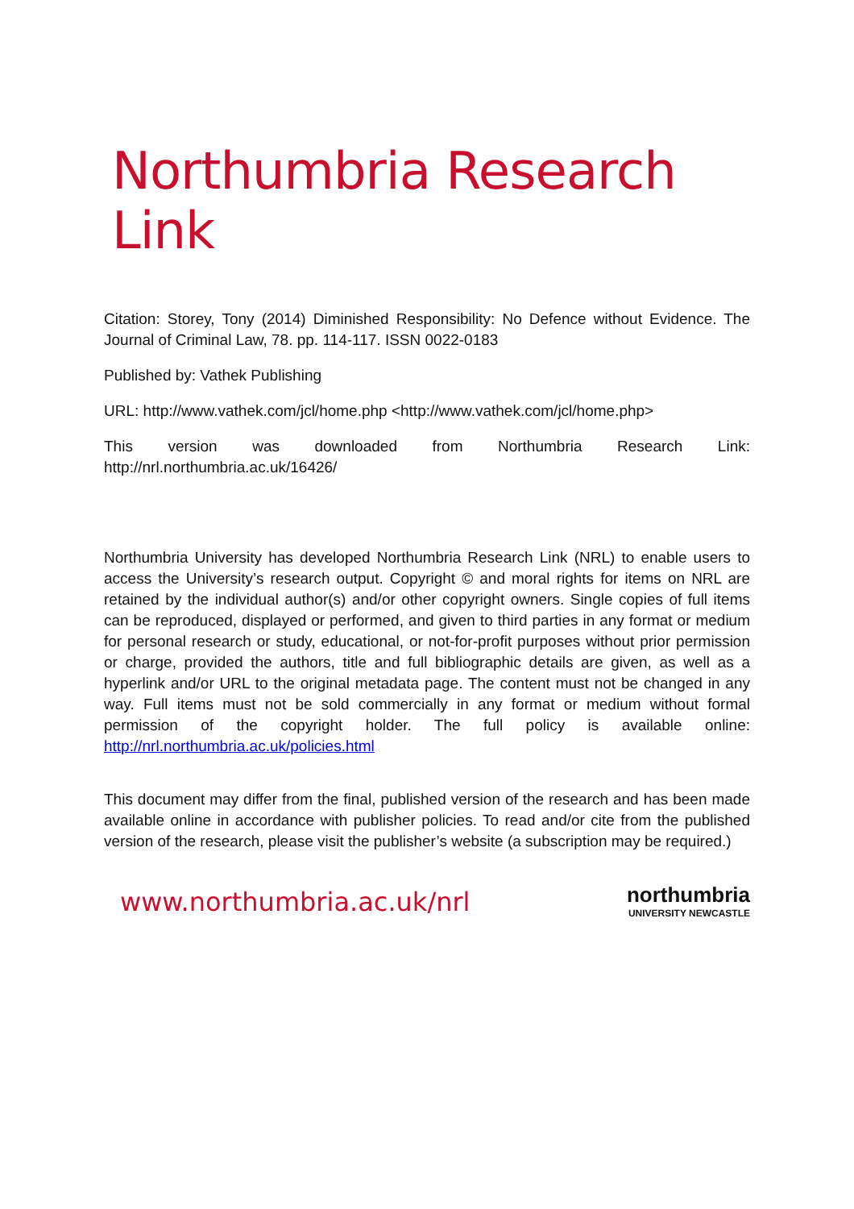Northumbria Research Link
Citation: Storey, Tony (2014) Diminished Responsibility: No Defence without Evidence. The Journal of Criminal Law, 78. pp. 114-117. ISSN 0022-0183
Published by: Vathek Publishing
URL: http://www.vathek.com/jcl/home.php <http://www.vathek.com/jcl/home.php>
This version was downloaded from Northumbria Research Link:
http://nrl.northumbria.ac.uk/16426/
Northumbria University has developed Northumbria Research Link (NRL) to enable users to access the University’s research output. Copyright © and moral rights for items on NRL are retained by the individual author(s) and/or other copyright owners. Single copies of full items can be reproduced, displayed or performed, and given to third parties in any format or medium for personal research or study, educational, or not-for-profit purposes without prior permission or charge, provided the authors, title and full bibliographic details are given, as well as a hyperlink and/or URL to the original metadata page. The content must not be changed in any way. Full items must not be sold commercially in any format or medium without formal permission of the copyright holder. The full policy is available online: http://nrl.northumbria.ac.uk/policies.html
This document may differ from the final, published version of the research and has been made available online in accordance with publisher policies. To read and/or cite from the published version of the research, please visit the publisher’s website (a subscription may be required.)
www.northumbria.ac.uk/nrl
northumbria
UNIVERSITY NEWCASTLE